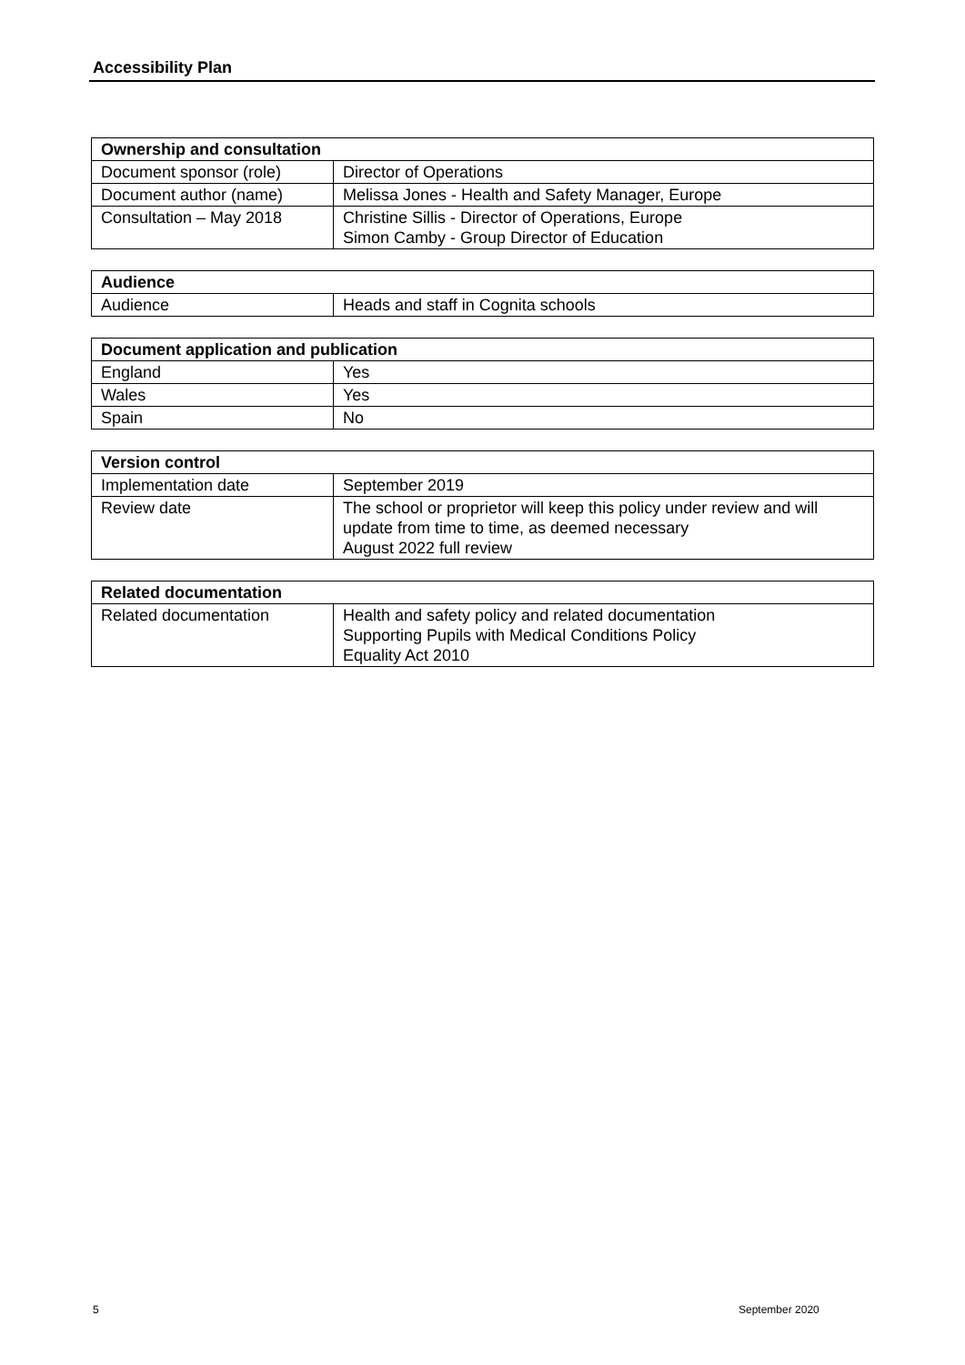Accessibility Plan
| Ownership and consultation | |
| --- | --- |
| Document sponsor (role) | Director of Operations |
| Document author (name) | Melissa Jones - Health and Safety Manager, Europe |
| Consultation – May 2018 | Christine Sillis - Director of Operations, Europe Simon Camby - Group Director of Education |
| Audience | |
| --- | --- |
| Audience | Heads and staff in Cognita schools |
| Document application and publication | |
| --- | --- |
| England | Yes |
| Wales | Yes |
| Spain | No |
| Version control | |
| --- | --- |
| Implementation date | September 2019 |
| Review date | The school or proprietor will keep this policy under review and will update from time to time, as deemed necessary August 2022 full review |
| Related documentation | |
| --- | --- |
| Related documentation | Health and safety policy and related documentation Supporting Pupils with Medical Conditions Policy Equality Act 2010 |
5 September 2020